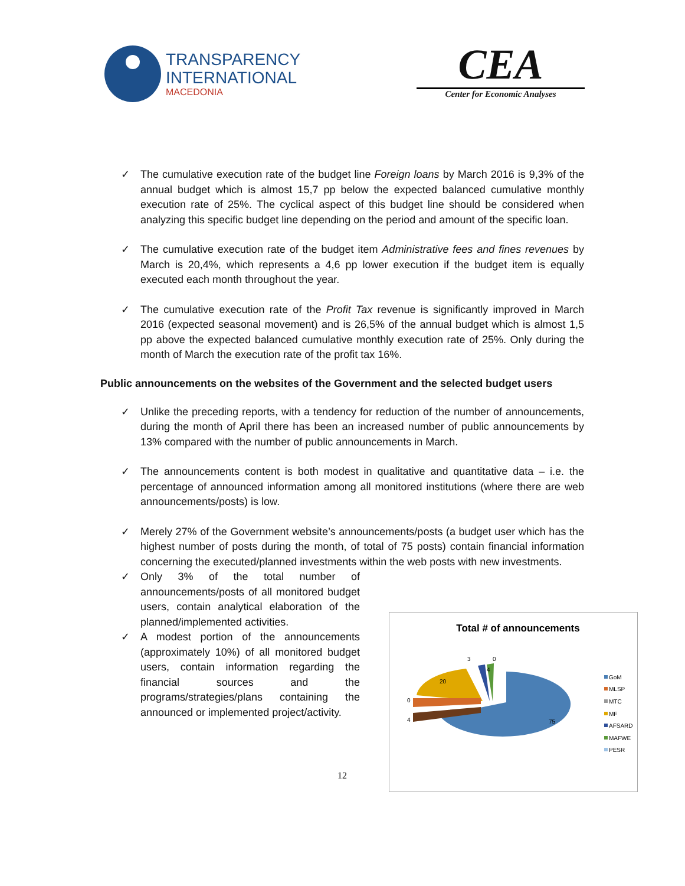TRANSPARENCY
INTERNATIONAL
MACEDONIA
CEA
Center for Economic Analyses
✓ The cumulative execution rate of the budget line Foreign loans by March 2016 is 9,3% of the annual budget which is almost 15,7 pp below the expected balanced cumulative monthly execution rate of 25%. The cyclical aspect of this budget line should be considered when analyzing this specific budget line depending on the period and amount of the specific loan.
✓ The cumulative execution rate of the budget item Administrative fees and fines revenues by March is 20,4%, which represents a 4,6 pp lower execution if the budget item is equally executed each month throughout the year.
✓ The cumulative execution rate of the Profit Tax revenue is significantly improved in March 2016 (expected seasonal movement) and is 26,5% of the annual budget which is almost 1,5 pp above the expected balanced cumulative monthly execution rate of 25%. Only during the month of March the execution rate of the profit tax 16%.
Public announcements on the websites of the Government and the selected budget users
✓ Unlike the preceding reports, with a tendency for reduction of the number of announcements, during the month of April there has been an increased number of public announcements by 13% compared with the number of public announcements in March.
✓ The announcements content is both modest in qualitative and quantitative data – i.e. the percentage of announced information among all monitored institutions (where there are web announcements/posts) is low.
✓ Merely 27% of the Government website’s announcements/posts (a budget user which has the highest number of posts during the month, of total of 75 posts) contain financial information concerning the executed/planned investments within the web posts with new investments.
✓ Only 3% of the total number of announcements/posts of all monitored budget users, contain analytical elaboration of the planned/implemented activities.
✓ A modest portion of the announcements (approximately 10%) of all monitored budget users, contain information regarding the financial sources and the programs/strategies/plans containing the announced or implemented project/activity.
12
Total # of announcements
20
75
3
0
4
0
4
GoM
MLSP
MTC
MF
AFSARD
MAFWE
PESR